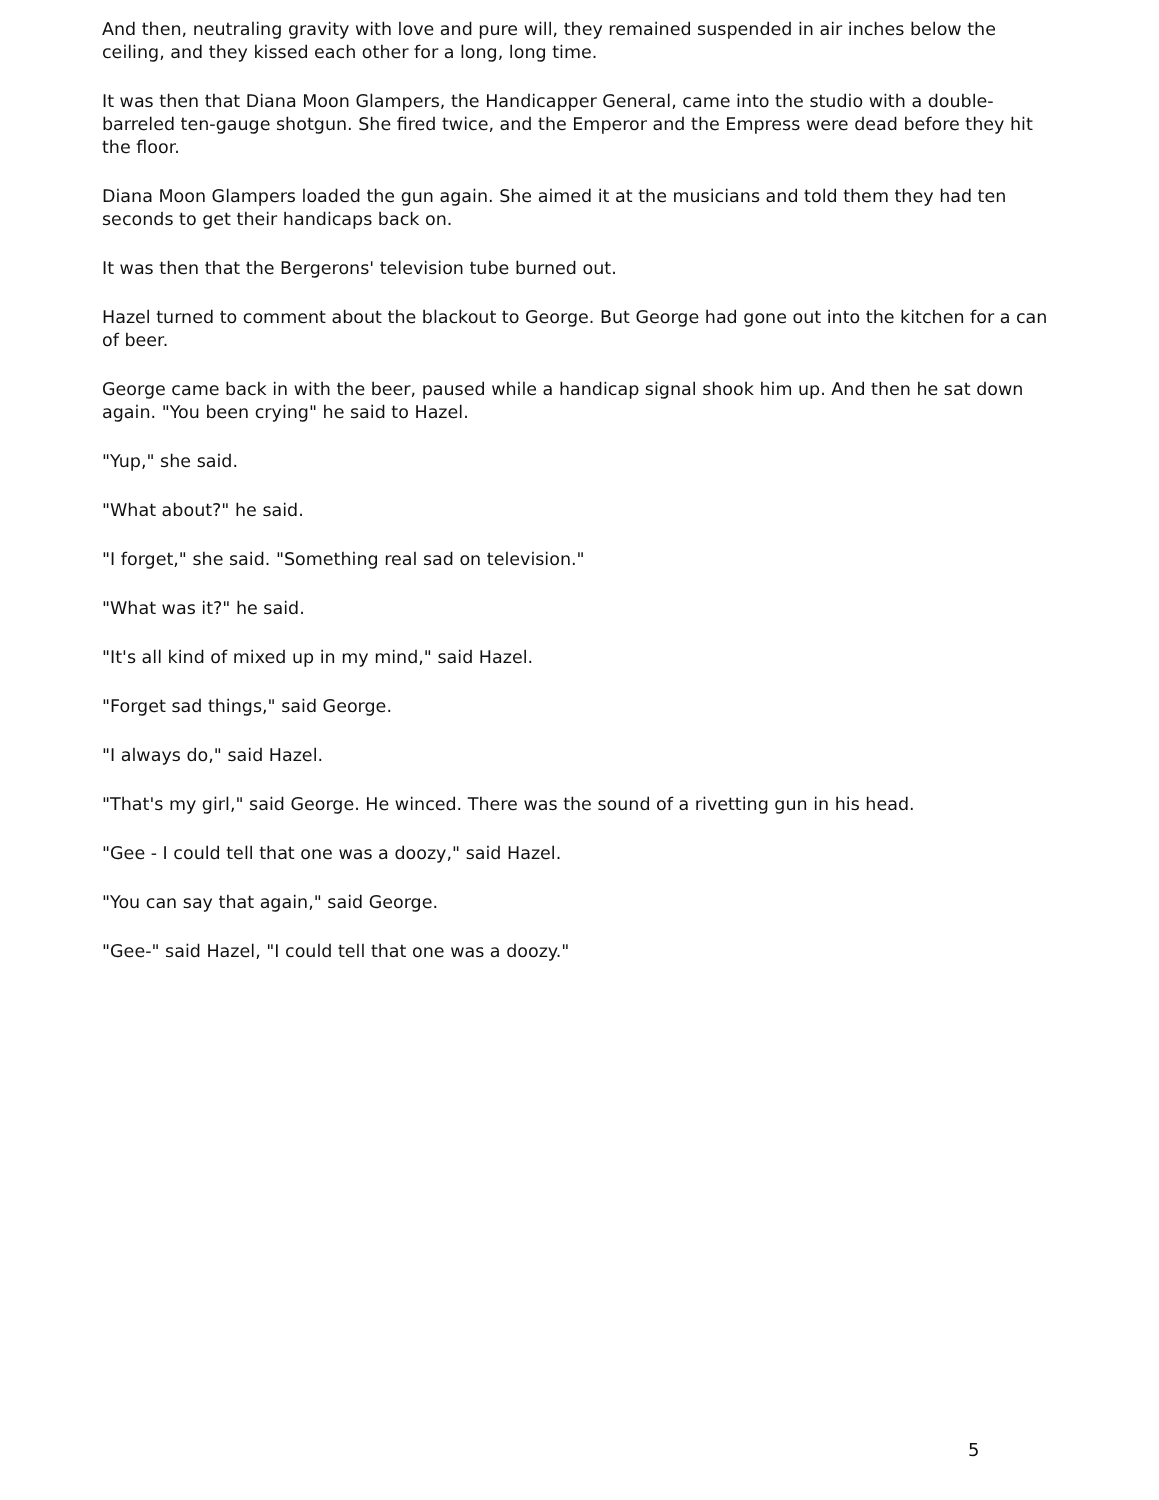And then, neutraling gravity with love and pure will, they remained suspended in air inches below the ceiling, and they kissed each other for a long, long time.
It was then that Diana Moon Glampers, the Handicapper General, came into the studio with a double-barreled ten-gauge shotgun. She fired twice, and the Emperor and the Empress were dead before they hit the floor.
Diana Moon Glampers loaded the gun again. She aimed it at the musicians and told them they had ten seconds to get their handicaps back on.
It was then that the Bergerons' television tube burned out.
Hazel turned to comment about the blackout to George. But George had gone out into the kitchen for a can of beer.
George came back in with the beer, paused while a handicap signal shook him up. And then he sat down again. "You been crying" he said to Hazel.
"Yup," she said.
"What about?" he said.
"I forget," she said. "Something real sad on television."
"What was it?" he said.
"It's all kind of mixed up in my mind," said Hazel.
"Forget sad things," said George.
"I always do," said Hazel.
"That's my girl," said George. He winced. There was the sound of a rivetting gun in his head.
"Gee - I could tell that one was a doozy," said Hazel.
"You can say that again," said George.
"Gee-" said Hazel, "I could tell that one was a doozy."
5